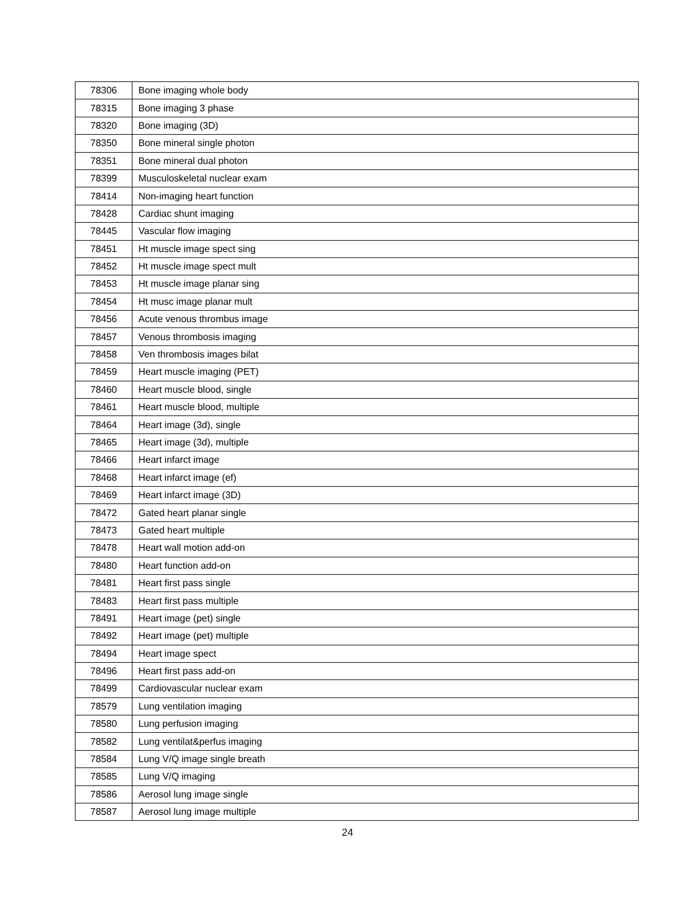| 78306 | Bone imaging whole body |
| 78315 | Bone imaging 3 phase |
| 78320 | Bone imaging (3D) |
| 78350 | Bone mineral single photon |
| 78351 | Bone mineral dual photon |
| 78399 | Musculoskeletal nuclear exam |
| 78414 | Non-imaging heart function |
| 78428 | Cardiac shunt imaging |
| 78445 | Vascular flow imaging |
| 78451 | Ht muscle image spect sing |
| 78452 | Ht muscle image spect mult |
| 78453 | Ht muscle image planar sing |
| 78454 | Ht musc image planar mult |
| 78456 | Acute venous thrombus image |
| 78457 | Venous thrombosis imaging |
| 78458 | Ven thrombosis images bilat |
| 78459 | Heart muscle imaging (PET) |
| 78460 | Heart muscle blood, single |
| 78461 | Heart muscle blood, multiple |
| 78464 | Heart image (3d), single |
| 78465 | Heart image (3d), multiple |
| 78466 | Heart infarct image |
| 78468 | Heart infarct image (ef) |
| 78469 | Heart infarct image (3D) |
| 78472 | Gated heart planar single |
| 78473 | Gated heart multiple |
| 78478 | Heart wall motion add-on |
| 78480 | Heart function add-on |
| 78481 | Heart first pass single |
| 78483 | Heart first pass multiple |
| 78491 | Heart image (pet) single |
| 78492 | Heart image (pet) multiple |
| 78494 | Heart image spect |
| 78496 | Heart first pass add-on |
| 78499 | Cardiovascular nuclear exam |
| 78579 | Lung ventilation imaging |
| 78580 | Lung perfusion imaging |
| 78582 | Lung ventilat&perfus imaging |
| 78584 | Lung V/Q image single breath |
| 78585 | Lung V/Q imaging |
| 78586 | Aerosol lung image single |
| 78587 | Aerosol lung image multiple |
24